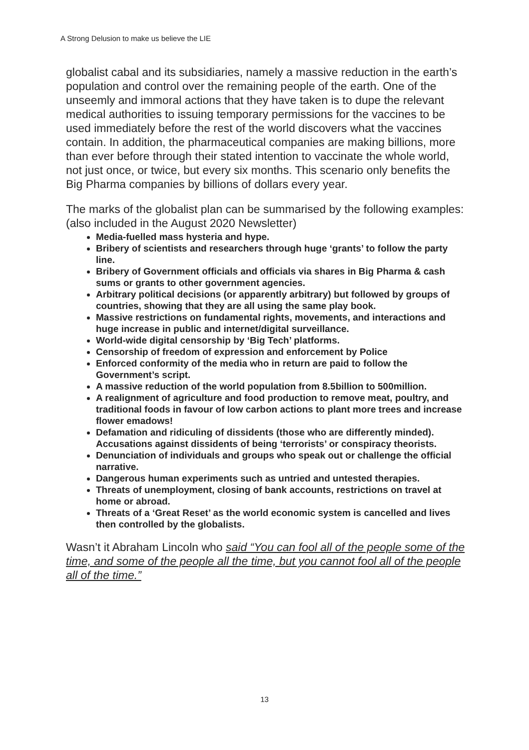A Strong Delusion to make us believe the LIE
globalist cabal and its subsidiaries, namely a massive reduction in the earth’s population and control over the remaining people of the earth. One of the unseemly and immoral actions that they have taken is to dupe the relevant medical authorities to issuing temporary permissions for the vaccines to be used immediately before the rest of the world discovers what the vaccines contain. In addition, the pharmaceutical companies are making billions, more than ever before through their stated intention to vaccinate the whole world, not just once, or twice, but every six months. This scenario only benefits the Big Pharma companies by billions of dollars every year.
The marks of the globalist plan can be summarised by the following examples: (also included in the August 2020 Newsletter)
Media-fuelled mass hysteria and hype.
Bribery of scientists and researchers through huge ‘grants’ to follow the party line.
Bribery of Government officials and officials via shares in Big Pharma & cash sums or grants to other government agencies.
Arbitrary political decisions (or apparently arbitrary) but followed by groups of countries, showing that they are all using the same play book.
Massive restrictions on fundamental rights, movements, and interactions and huge increase in public and internet/digital surveillance.
World-wide digital censorship by ‘Big Tech’ platforms.
Censorship of freedom of expression and enforcement by Police
Enforced conformity of the media who in return are paid to follow the Government’s script.
A massive reduction of the world population from 8.5billion to 500million.
A realignment of agriculture and food production to remove meat, poultry, and traditional foods in favour of low carbon actions to plant more trees and increase flower emadows!
Defamation and ridiculing of dissidents (those who are differently minded). Accusations against dissidents of being ‘terrorists’ or conspiracy theorists.
Denunciation of individuals and groups who speak out or challenge the official narrative.
Dangerous human experiments such as untried and untested therapies.
Threats of unemployment, closing of bank accounts, restrictions on travel at home or abroad.
Threats of a ‘Great Reset’ as the world economic system is cancelled and lives then controlled by the globalists.
Wasn’t it Abraham Lincoln who said “You can fool all of the people some of the time, and some of the people all the time, but you cannot fool all of the people all of the time.”
13